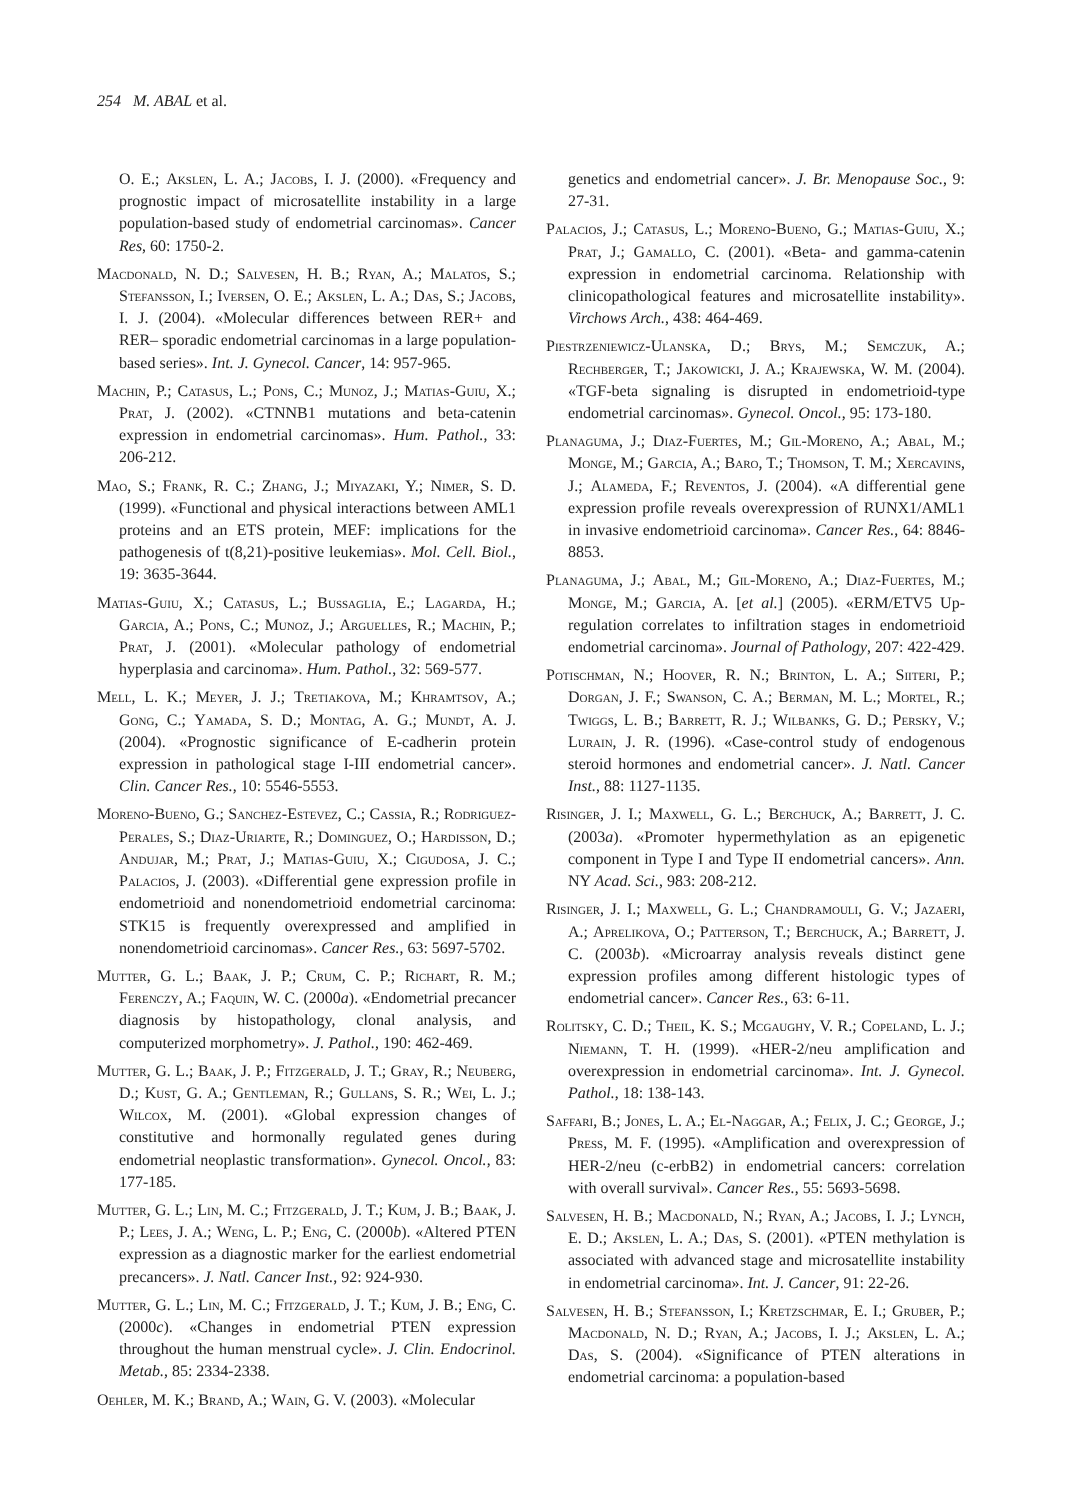254 M. ABAL et al.
O. E.; Akslen, L. A.; Jacobs, I. J. (2000). «Frequency and prognostic impact of microsatellite instability in a large population-based study of endometrial carcinomas». Cancer Res, 60: 1750-2.
Macdonald, N. D.; Salvesen, H. B.; Ryan, A.; Malatos, S.; Stefansson, I.; Iversen, O. E.; Akslen, L. A.; Das, S.; Jacobs, I. J. (2004). «Molecular differences between RER+ and RER– sporadic endometrial carcinomas in a large population-based series». Int. J. Gynecol. Cancer, 14: 957-965.
Machin, P.; Catasus, L.; Pons, C.; Munoz, J.; Matias-Guiu, X.; Prat, J. (2002). «CTNNB1 mutations and beta-catenin expression in endometrial carcinomas». Hum. Pathol., 33: 206-212.
Mao, S.; Frank, R. C.; Zhang, J.; Miyazaki, Y.; Nimer, S. D. (1999). «Functional and physical interactions between AML1 proteins and an ETS protein, MEF: implications for the pathogenesis of t(8,21)-positive leukemias». Mol. Cell. Biol., 19: 3635-3644.
Matias-Guiu, X.; Catasus, L.; Bussaglia, E.; Lagarda, H.; Garcia, A.; Pons, C.; Munoz, J.; Arguelles, R.; Machin, P.; Prat, J. (2001). «Molecular pathology of endometrial hyperplasia and carcinoma». Hum. Pathol., 32: 569-577.
Mell, L. K.; Meyer, J. J.; Tretiakova, M.; Khramtsov, A.; Gong, C.; Yamada, S. D.; Montag, A. G.; Mundt, A. J. (2004). «Prognostic significance of E-cadherin protein expression in pathological stage I-III endometrial cancer». Clin. Cancer Res., 10: 5546-5553.
Moreno-Bueno, G.; Sanchez-Estevez, C.; Cassia, R.; Rodriguez-Perales, S.; Diaz-Uriarte, R.; Dominguez, O.; Hardisson, D.; Andujar, M.; Prat, J.; Matias-Guiu, X.; Cigudosa, J. C.; Palacios, J. (2003). «Differential gene expression profile in endometrioid and nonendometrioid endometrial carcinoma: STK15 is frequently overexpressed and amplified in nonendometrioid carcinomas». Cancer Res., 63: 5697-5702.
Mutter, G. L.; Baak, J. P.; Crum, C. P.; Richart, R. M.; Ferenczy, A.; Faquin, W. C. (2000a). «Endometrial precancer diagnosis by histopathology, clonal analysis, and computerized morphometry». J. Pathol., 190: 462-469.
Mutter, G. L.; Baak, J. P.; Fitzgerald, J. T.; Gray, R.; Neuberg, D.; Kust, G. A.; Gentleman, R.; Gullans, S. R.; Wei, L. J.; Wilcox, M. (2001). «Global expression changes of constitutive and hormonally regulated genes during endometrial neoplastic transformation». Gynecol. Oncol., 83: 177-185.
Mutter, G. L.; Lin, M. C.; Fitzgerald, J. T.; Kum, J. B.; Baak, J. P.; Lees, J. A.; Weng, L. P.; Eng, C. (2000b). «Altered PTEN expression as a diagnostic marker for the earliest endometrial precancers». J. Natl. Cancer Inst., 92: 924-930.
Mutter, G. L.; Lin, M. C.; Fitzgerald, J. T.; Kum, J. B.; Eng, C. (2000c). «Changes in endometrial PTEN expression throughout the human menstrual cycle». J. Clin. Endocrinol. Metab., 85: 2334-2338.
Oehler, M. K.; Brand, A.; Wain, G. V. (2003). «Molecular
genetics and endometrial cancer». J. Br. Menopause Soc., 9: 27-31.
Palacios, J.; Catasus, L.; Moreno-Bueno, G.; Matias-Guiu, X.; Prat, J.; Gamallo, C. (2001). «Beta- and gamma-catenin expression in endometrial carcinoma. Relationship with clinicopathological features and microsatellite instability». Virchows Arch., 438: 464-469.
Piestrzeniewicz-Ulanska, D.; Brys, M.; Semczuk, A.; Rechberger, T.; Jakowicki, J. A.; Krajewska, W. M. (2004). «TGF-beta signaling is disrupted in endometrioid-type endometrial carcinomas». Gynecol. Oncol., 95: 173-180.
Planaguma, J.; Diaz-Fuertes, M.; Gil-Moreno, A.; Abal, M.; Monge, M.; Garcia, A.; Baro, T.; Thomson, T. M.; Xercavins, J.; Alameda, F.; Reventos, J. (2004). «A differential gene expression profile reveals overexpression of RUNX1/AML1 in invasive endometrioid carcinoma». Cancer Res., 64: 8846-8853.
Planaguma, J.; Abal, M.; Gil-Moreno, A.; Diaz-Fuertes, M.; Monge, M.; Garcia, A. [et al.] (2005). «ERM/ETV5 Up-regulation correlates to infiltration stages in endometrioid endometrial carcinoma». Journal of Pathology, 207: 422-429.
Potischman, N.; Hoover, R. N.; Brinton, L. A.; Siiteri, P.; Dorgan, J. F.; Swanson, C. A.; Berman, M. L.; Mortel, R.; Twiggs, L. B.; Barrett, R. J.; Wilbanks, G. D.; Persky, V.; Lurain, J. R. (1996). «Case-control study of endogenous steroid hormones and endometrial cancer». J. Natl. Cancer Inst., 88: 1127-1135.
Risinger, J. I.; Maxwell, G. L.; Berchuck, A.; Barrett, J. C. (2003a). «Promoter hypermethylation as an epigenetic component in Type I and Type II endometrial cancers». Ann. NY Acad. Sci., 983: 208-212.
Risinger, J. I.; Maxwell, G. L.; Chandramouli, G. V.; Jazaeri, A.; Aprelikova, O.; Patterson, T.; Berchuck, A.; Barrett, J. C. (2003b). «Microarray analysis reveals distinct gene expression profiles among different histologic types of endometrial cancer». Cancer Res., 63: 6-11.
Rolitsky, C. D.; Theil, K. S.; Mcgaughy, V. R.; Copeland, L. J.; Niemann, T. H. (1999). «HER-2/neu amplification and overexpression in endometrial carcinoma». Int. J. Gynecol. Pathol., 18: 138-143.
Saffari, B.; Jones, L. A.; El-Naggar, A.; Felix, J. C.; George, J.; Press, M. F. (1995). «Amplification and overexpression of HER-2/neu (c-erbB2) in endometrial cancers: correlation with overall survival». Cancer Res., 55: 5693-5698.
Salvesen, H. B.; Macdonald, N.; Ryan, A.; Jacobs, I. J.; Lynch, E. D.; Akslen, L. A.; Das, S. (2001). «PTEN methylation is associated with advanced stage and microsatellite instability in endometrial carcinoma». Int. J. Cancer, 91: 22-26.
Salvesen, H. B.; Stefansson, I.; Kretzschmar, E. I.; Gruber, P.; Macdonald, N. D.; Ryan, A.; Jacobs, I. J.; Akslen, L. A.; Das, S. (2004). «Significance of PTEN alterations in endometrial carcinoma: a population-based